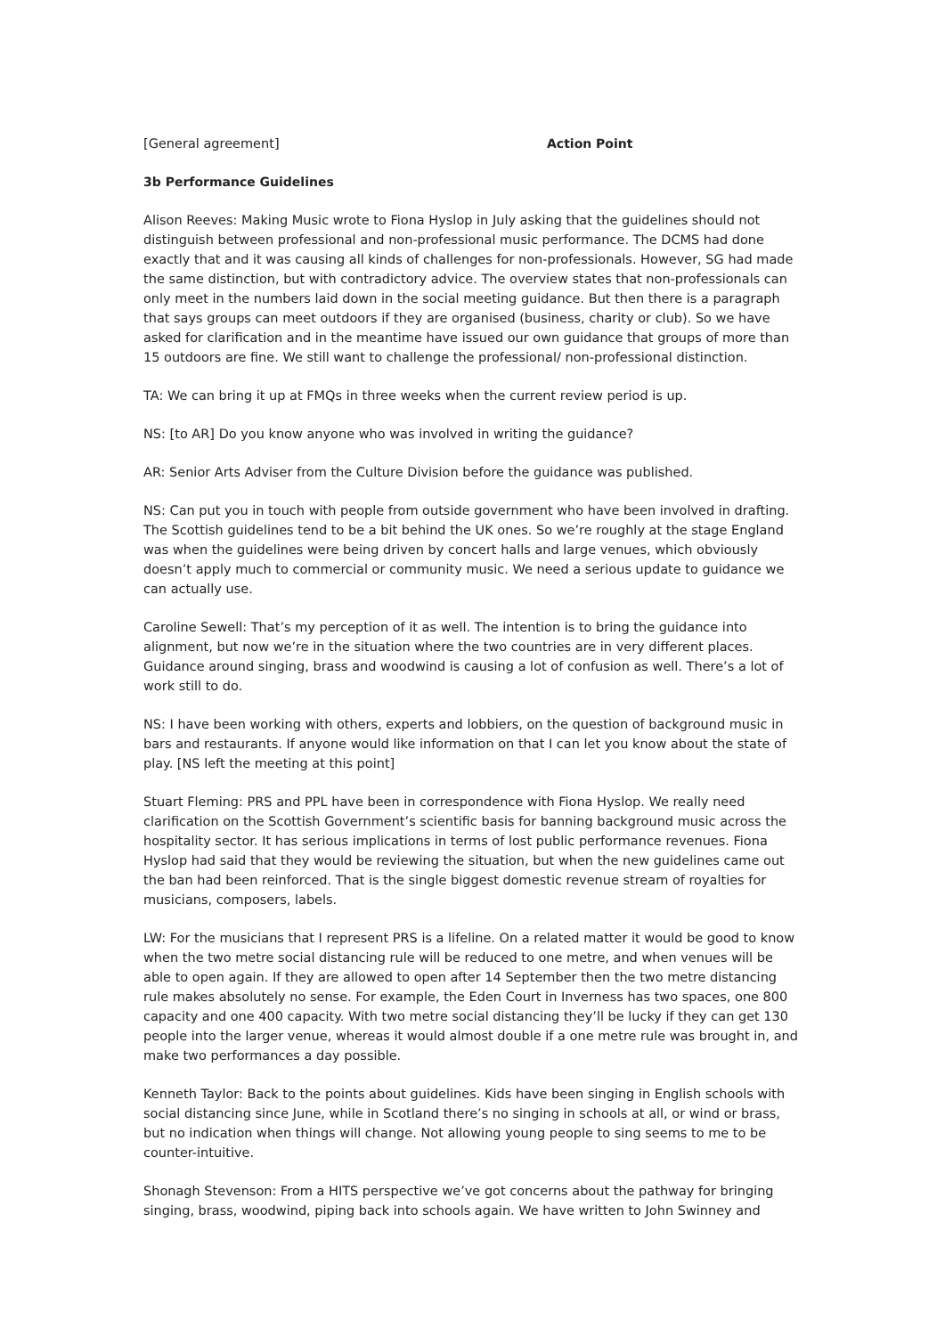[General agreement] Action Point
3b Performance Guidelines
Alison Reeves: Making Music wrote to Fiona Hyslop in July asking that the guidelines should not distinguish between professional and non-professional music performance. The DCMS had done exactly that and it was causing all kinds of challenges for non-professionals. However, SG had made the same distinction, but with contradictory advice. The overview states that non-professionals can only meet in the numbers laid down in the social meeting guidance. But then there is a paragraph that says groups can meet outdoors if they are organised (business, charity or club). So we have asked for clarification and in the meantime have issued our own guidance that groups of more than 15 outdoors are fine. We still want to challenge the professional/ non-professional distinction.
TA: We can bring it up at FMQs in three weeks when the current review period is up.
NS: [to AR] Do you know anyone who was involved in writing the guidance?
AR: Senior Arts Adviser from the Culture Division before the guidance was published.
NS: Can put you in touch with people from outside government who have been involved in drafting. The Scottish guidelines tend to be a bit behind the UK ones. So we’re roughly at the stage England was when the guidelines were being driven by concert halls and large venues, which obviously doesn’t apply much to commercial or community music. We need a serious update to guidance we can actually use.
Caroline Sewell: That’s my perception of it as well. The intention is to bring the guidance into alignment, but now we’re in the situation where the two countries are in very different places. Guidance around singing, brass and woodwind is causing a lot of confusion as well. There’s a lot of work still to do.
NS: I have been working with others, experts and lobbiers, on the question of background music in bars and restaurants. If anyone would like information on that I can let you know about the state of play. [NS left the meeting at this point]
Stuart Fleming: PRS and PPL have been in correspondence with Fiona Hyslop. We really need clarification on the Scottish Government’s scientific basis for banning background music across the hospitality sector. It has serious implications in terms of lost public performance revenues. Fiona Hyslop had said that they would be reviewing the situation, but when the new guidelines came out the ban had been reinforced. That is the single biggest domestic revenue stream of royalties for musicians, composers, labels.
LW: For the musicians that I represent PRS is a lifeline. On a related matter it would be good to know when the two metre social distancing rule will be reduced to one metre, and when venues will be able to open again. If they are allowed to open after 14 September then the two metre distancing rule makes absolutely no sense. For example, the Eden Court in Inverness has two spaces, one 800 capacity and one 400 capacity. With two metre social distancing they’ll be lucky if they can get 130 people into the larger venue, whereas it would almost double if a one metre rule was brought in, and make two performances a day possible.
Kenneth Taylor: Back to the points about guidelines. Kids have been singing in English schools with social distancing since June, while in Scotland there’s no singing in schools at all, or wind or brass, but no indication when things will change. Not allowing young people to sing seems to me to be counter-intuitive.
Shonagh Stevenson: From a HITS perspective we’ve got concerns about the pathway for bringing singing, brass, woodwind, piping back into schools again. We have written to John Swinney and